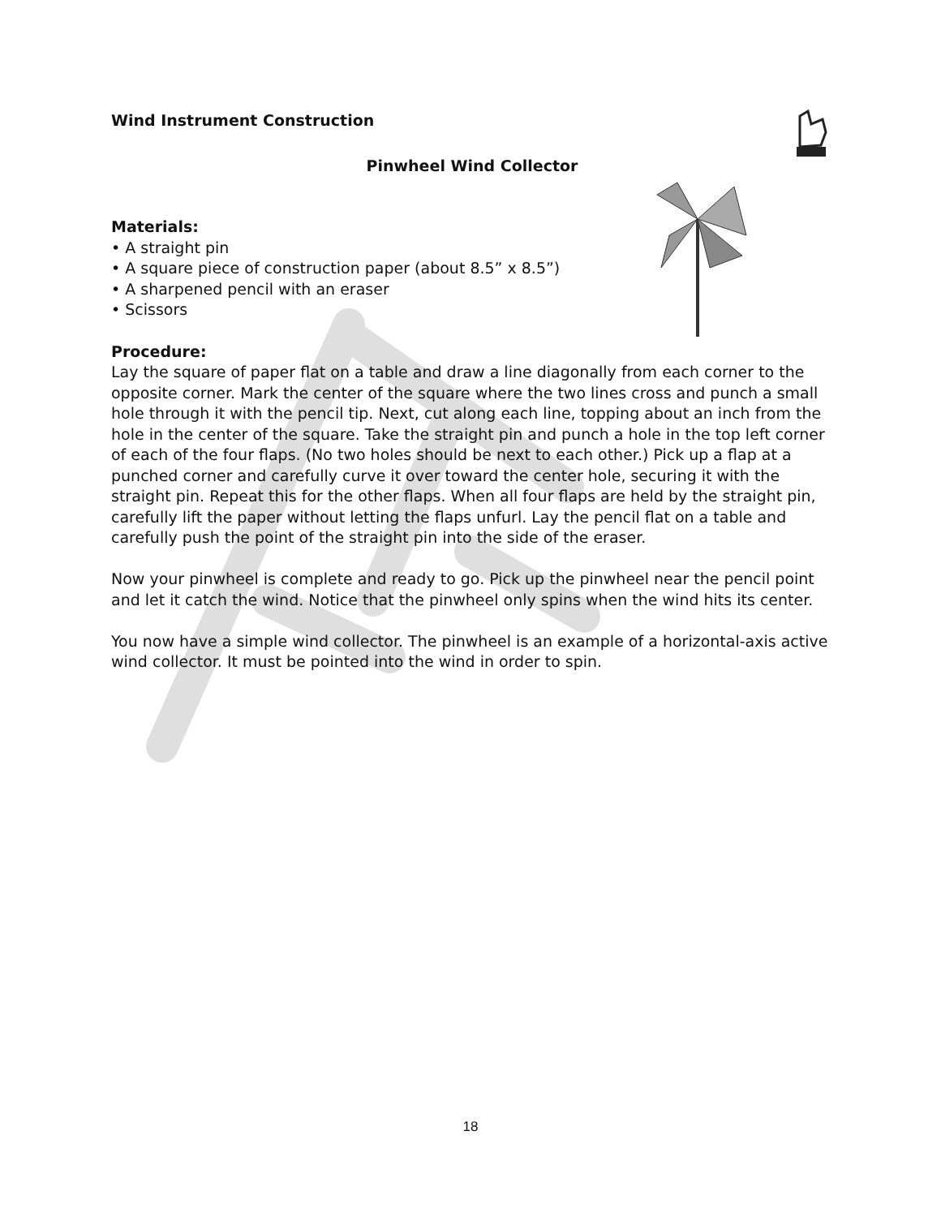Wind Instrument Construction
Pinwheel Wind Collector
Materials:
• A straight pin
• A square piece of construction paper (about 8.5” x 8.5”)
• A sharpened pencil with an eraser
• Scissors
Procedure:
Lay the square of paper flat on a table and draw a line diagonally from each corner to the opposite corner. Mark the center of the square where the two lines cross and punch a small hole through it with the pencil tip. Next, cut along each line, topping about an inch from the hole in the center of the square. Take the straight pin and punch a hole in the top left corner of each of the four flaps. (No two holes should be next to each other.) Pick up a flap at a punched corner and carefully curve it over toward the center hole, securing it with the straight pin. Repeat this for the other flaps. When all four flaps are held by the straight pin, carefully lift the paper without letting the flaps unfurl. Lay the pencil flat on a table and carefully push the point of the straight pin into the side of the eraser.
Now your pinwheel is complete and ready to go. Pick up the pinwheel near the pencil point and let it catch the wind. Notice that the pinwheel only spins when the wind hits its center.
You now have a simple wind collector. The pinwheel is an example of a horizontal-axis active wind collector. It must be pointed into the wind in order to spin.
18